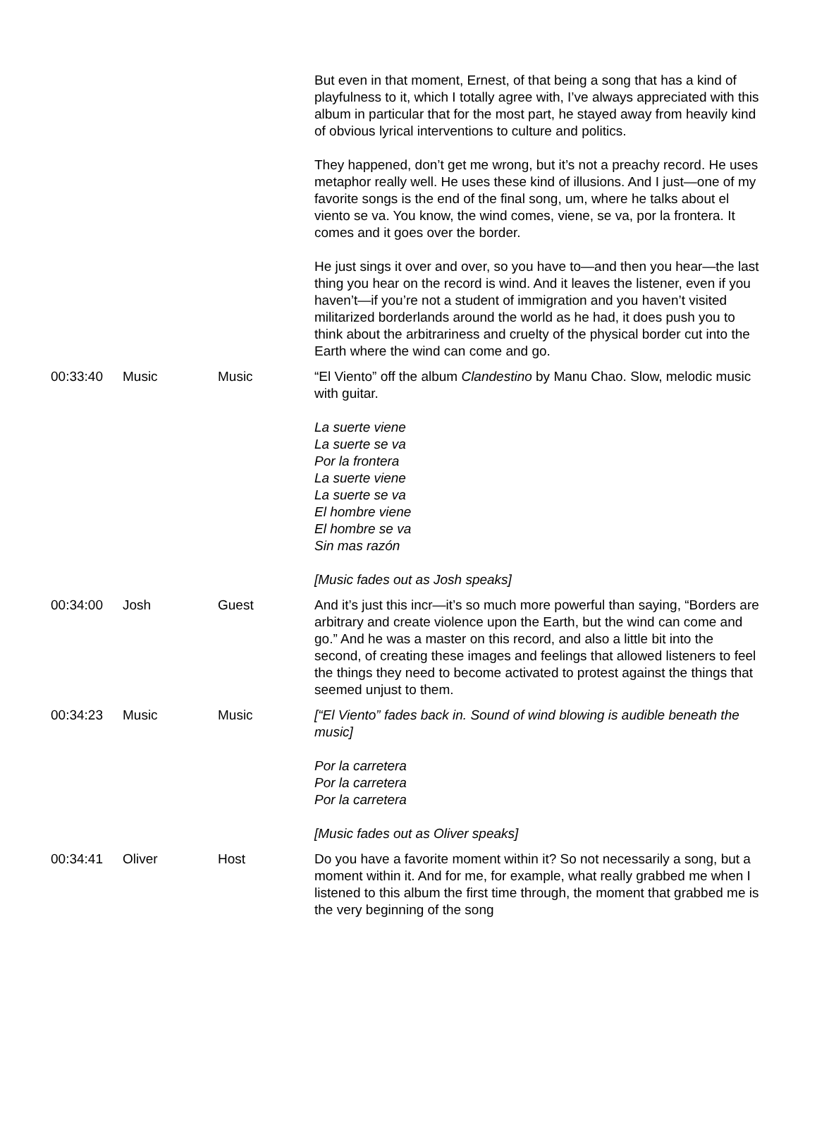| | | | But even in that moment, Ernest, of that being a song that has a kind of playfulness to it, which I totally agree with, I’ve always appreciated with this album in particular that for the most part, he stayed away from heavily kind of obvious lyrical interventions to culture and politics. They happened, don’t get me wrong, but it’s not a preachy record. He uses metaphor really well. He uses these kind of illusions. And I just—one of my favorite songs is the end of the final song, um, where he talks about el viento se va. You know, the wind comes, viene, se va, por la frontera. It comes and it goes over the border. He just sings it over and over, so you have to—and then you hear—the last thing you hear on the record is wind. And it leaves the listener, even if you haven’t—if you’re not a student of immigration and you haven’t visited militarized borderlands around the world as he had, it does push you to think about the arbitrariness and cruelty of the physical border cut into the Earth where the wind can come and go. |
| 00:33:40 | Music | Music | “El Viento” off the album Clandestino by Manu Chao. Slow, melodic music with guitar. La suerte viene La suerte se va Por la frontera La suerte viene La suerte se va El hombre viene El hombre se va Sin mas razón [Music fades out as Josh speaks] |
| 00:34:00 | Josh | Guest | And it’s just this incr—it’s so much more powerful than saying, “Borders are arbitrary and create violence upon the Earth, but the wind can come and go.” And he was a master on this record, and also a little bit into the second, of creating these images and feelings that allowed listeners to feel the things they need to become activated to protest against the things that seemed unjust to them. |
| 00:34:23 | Music | Music | [“El Viento” fades back in. Sound of wind blowing is audible beneath the music] Por la carretera Por la carretera Por la carretera [Music fades out as Oliver speaks] |
| 00:34:41 | Oliver | Host | Do you have a favorite moment within it? So not necessarily a song, but a moment within it. And for me, for example, what really grabbed me when I listened to this album the first time through, the moment that grabbed me is the very beginning of the song |